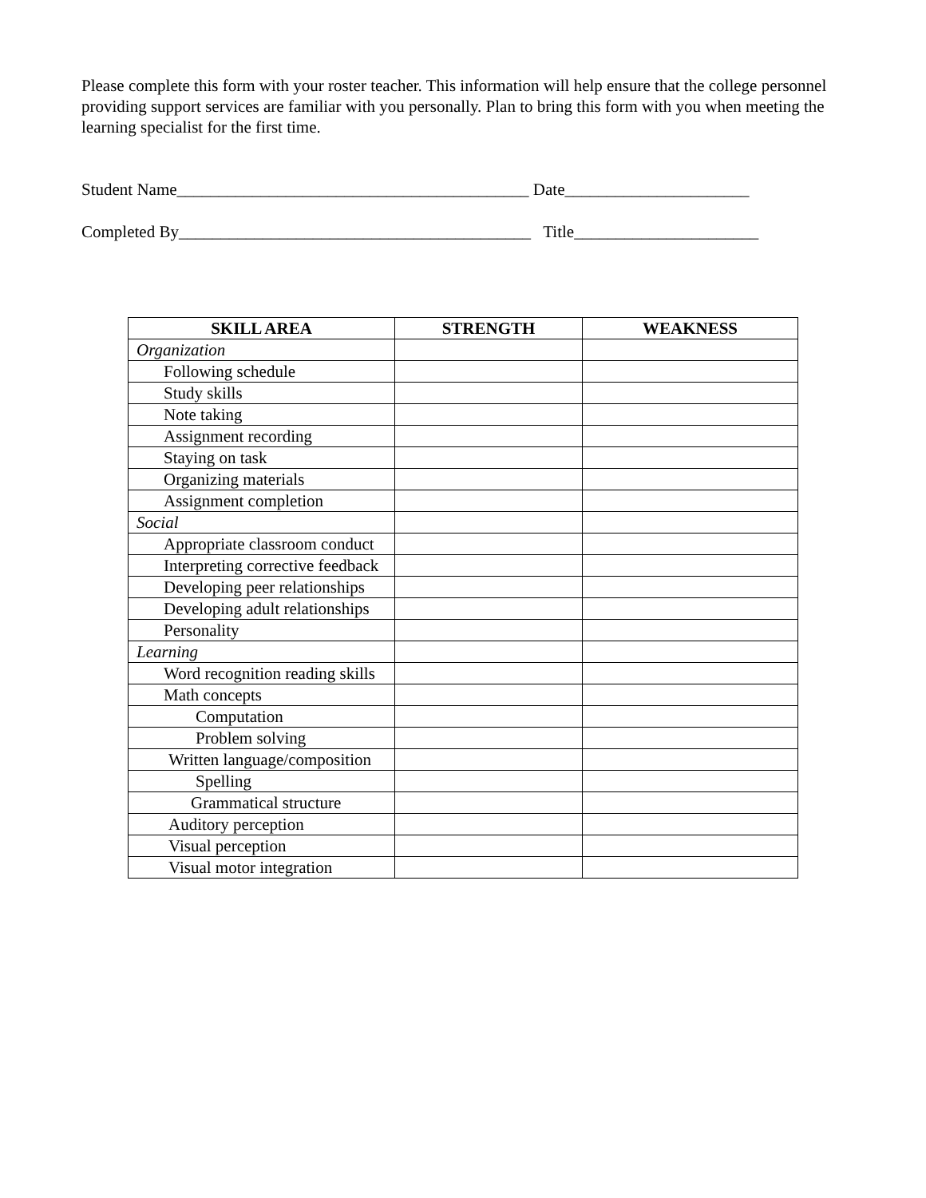Please complete this form with your roster teacher. This information will help ensure that the college personnel providing support services are familiar with you personally. Plan to bring this form with you when meeting the learning specialist for the first time.
Student Name__________________________________________ Date______________________
Completed By__________________________________________ Title______________________
| SKILL AREA | STRENGTH | WEAKNESS |
| --- | --- | --- |
| Organization | | |
| Following schedule | | |
| Study skills | | |
| Note taking | | |
| Assignment recording | | |
| Staying on task | | |
| Organizing materials | | |
| Assignment completion | | |
| Social | | |
| Appropriate classroom conduct | | |
| Interpreting corrective feedback | | |
| Developing peer relationships | | |
| Developing adult relationships | | |
| Personality | | |
| Learning | | |
| Word recognition reading skills | | |
| Math concepts | | |
| Computation | | |
| Problem solving | | |
| Written language/composition | | |
| Spelling | | |
| Grammatical structure | | |
| Auditory perception | | |
| Visual perception | | |
| Visual motor integration | | |